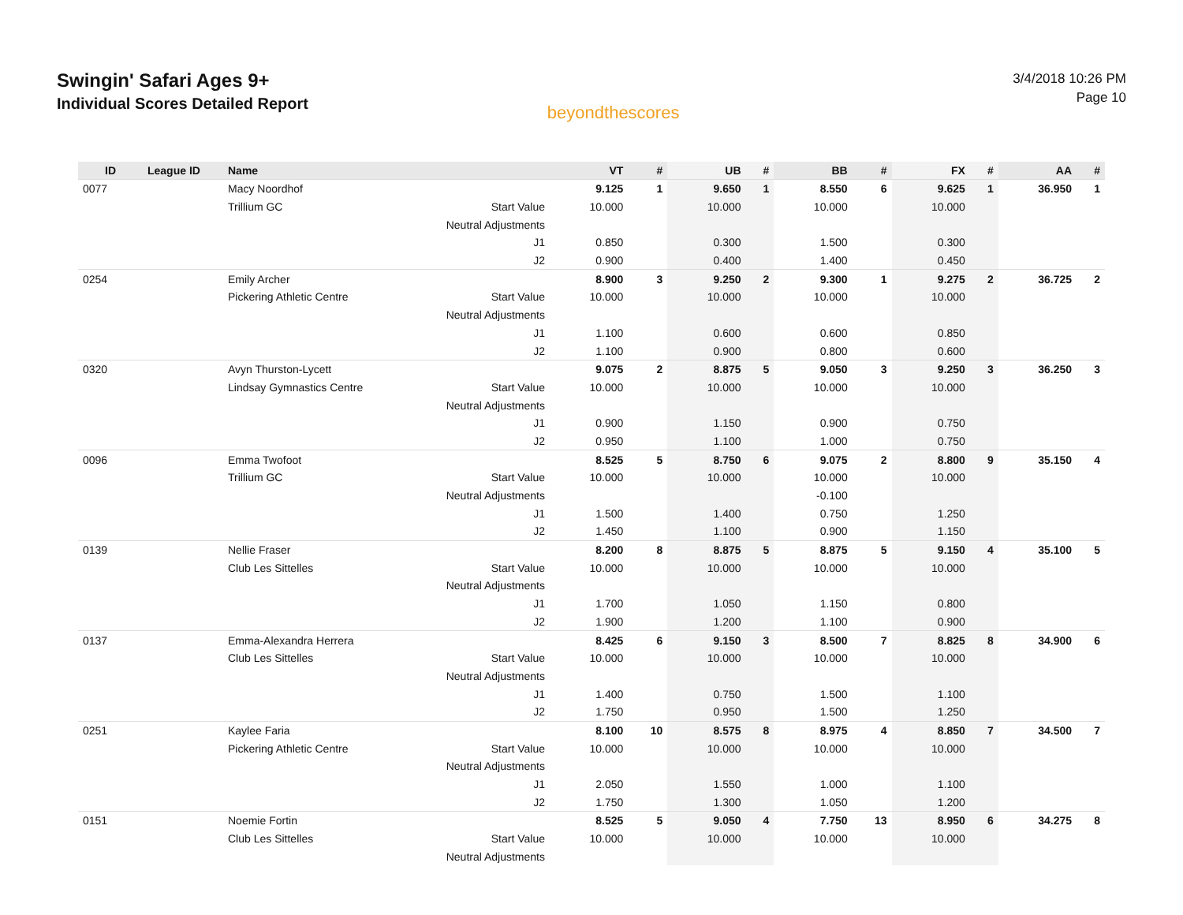Swingin' Safari Ages 9+
Individual Scores Detailed Report
beyondthescores
3/4/2018 10:26 PM
Page 10
| ID | League ID | Name | | VT | # | UB | # | BB | # | FX | # | AA | # |
| --- | --- | --- | --- | --- | --- | --- | --- | --- | --- | --- | --- | --- | --- |
| 0077 | | Macy Noordhof | | 9.125 | 1 | 9.650 | 1 | 8.550 | 6 | 9.625 | 1 | 36.950 | 1 |
| | | Trillium GC | Start Value | 10.000 | | 10.000 | | 10.000 | | 10.000 | | | |
| | | | Neutral Adjustments | | | | | | | | | | |
| | | | J1 | 0.850 | | 0.300 | | 1.500 | | 0.300 | | | |
| | | | J2 | 0.900 | | 0.400 | | 1.400 | | 0.450 | | | |
| 0254 | | Emily Archer | | 8.900 | 3 | 9.250 | 2 | 9.300 | 1 | 9.275 | 2 | 36.725 | 2 |
| | | Pickering Athletic Centre | Start Value | 10.000 | | 10.000 | | 10.000 | | 10.000 | | | |
| | | | Neutral Adjustments | | | | | | | | | | |
| | | | J1 | 1.100 | | 0.600 | | 0.600 | | 0.850 | | | |
| | | | J2 | 1.100 | | 0.900 | | 0.800 | | 0.600 | | | |
| 0320 | | Avyn Thurston-Lycett | | 9.075 | 2 | 8.875 | 5 | 9.050 | 3 | 9.250 | 3 | 36.250 | 3 |
| | | Lindsay Gymnastics Centre | Start Value | 10.000 | | 10.000 | | 10.000 | | 10.000 | | | |
| | | | Neutral Adjustments | | | | | | | | | | |
| | | | J1 | 0.900 | | 1.150 | | 0.900 | | 0.750 | | | |
| | | | J2 | 0.950 | | 1.100 | | 1.000 | | 0.750 | | | |
| 0096 | | Emma Twofoot | | 8.525 | 5 | 8.750 | 6 | 9.075 | 2 | 8.800 | 9 | 35.150 | 4 |
| | | Trillium GC | Start Value | 10.000 | | 10.000 | | 10.000 | | 10.000 | | | |
| | | | Neutral Adjustments | | | | | -0.100 | | | | | |
| | | | J1 | 1.500 | | 1.400 | | 0.750 | | 1.250 | | | |
| | | | J2 | 1.450 | | 1.100 | | 0.900 | | 1.150 | | | |
| 0139 | | Nellie Fraser | | 8.200 | 8 | 8.875 | 5 | 8.875 | 5 | 9.150 | 4 | 35.100 | 5 |
| | | Club Les Sittelles | Start Value | 10.000 | | 10.000 | | 10.000 | | 10.000 | | | |
| | | | Neutral Adjustments | | | | | | | | | | |
| | | | J1 | 1.700 | | 1.050 | | 1.150 | | 0.800 | | | |
| | | | J2 | 1.900 | | 1.200 | | 1.100 | | 0.900 | | | |
| 0137 | | Emma-Alexandra Herrera | | 8.425 | 6 | 9.150 | 3 | 8.500 | 7 | 8.825 | 8 | 34.900 | 6 |
| | | Club Les Sittelles | Start Value | 10.000 | | 10.000 | | 10.000 | | 10.000 | | | |
| | | | Neutral Adjustments | | | | | | | | | | |
| | | | J1 | 1.400 | | 0.750 | | 1.500 | | 1.100 | | | |
| | | | J2 | 1.750 | | 0.950 | | 1.500 | | 1.250 | | | |
| 0251 | | Kaylee Faria | | 8.100 | 10 | 8.575 | 8 | 8.975 | 4 | 8.850 | 7 | 34.500 | 7 |
| | | Pickering Athletic Centre | Start Value | 10.000 | | 10.000 | | 10.000 | | 10.000 | | | |
| | | | Neutral Adjustments | | | | | | | | | | |
| | | | J1 | 2.050 | | 1.550 | | 1.000 | | 1.100 | | | |
| | | | J2 | 1.750 | | 1.300 | | 1.050 | | 1.200 | | | |
| 0151 | | Noemie Fortin | | 8.525 | 5 | 9.050 | 4 | 7.750 | 13 | 8.950 | 6 | 34.275 | 8 |
| | | Club Les Sittelles | Start Value | 10.000 | | 10.000 | | 10.000 | | 10.000 | | | |
| | | | Neutral Adjustments | | | | | | | | | | |